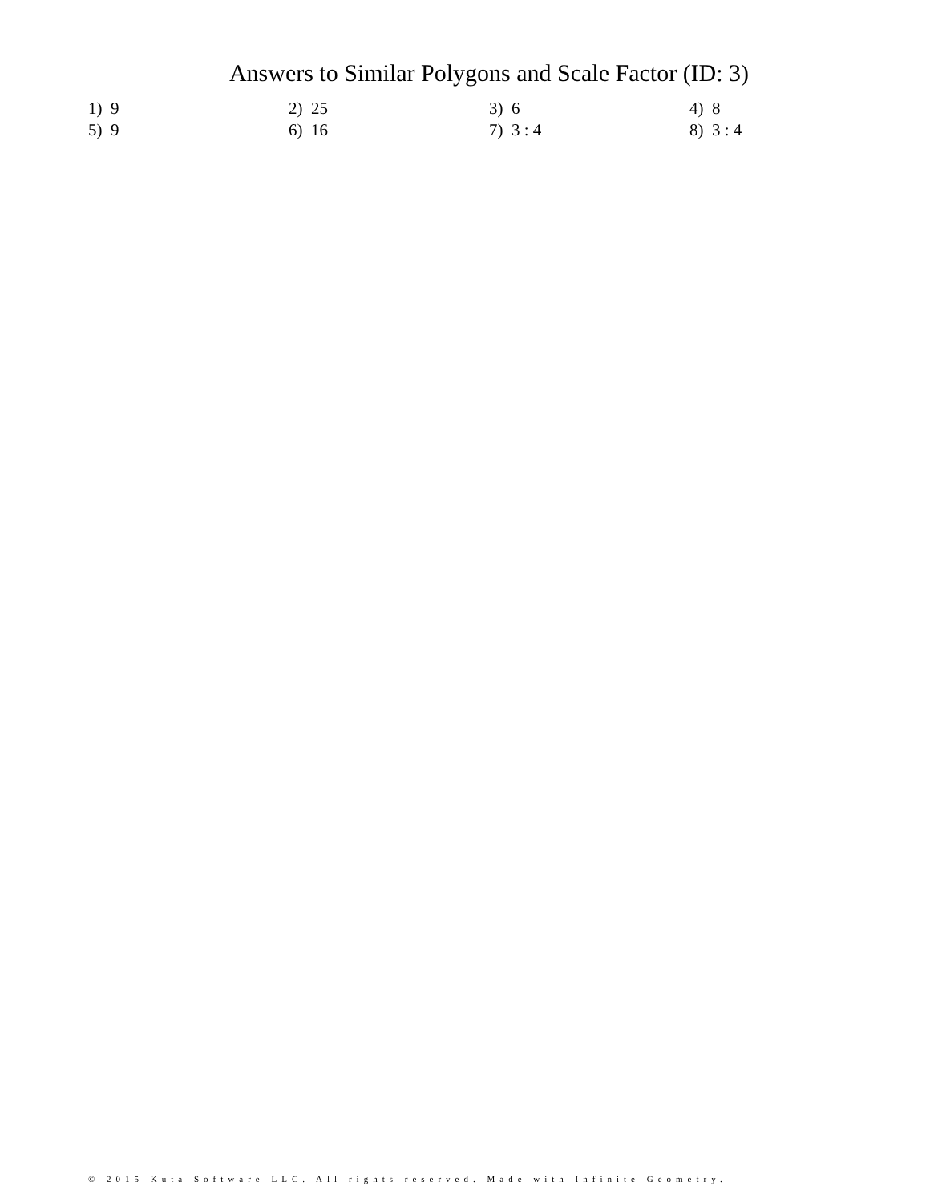Answers to Similar Polygons and Scale Factor (ID: 3)
| 1) 9 | 2) 25 | 3) 6 | 4) 8 |
| 5) 9 | 6) 16 | 7) 3 : 4 | 8) 3 : 4 |
© 2015 Kuta Software LLC. All rights reserved. Made with Infinite Geometry.